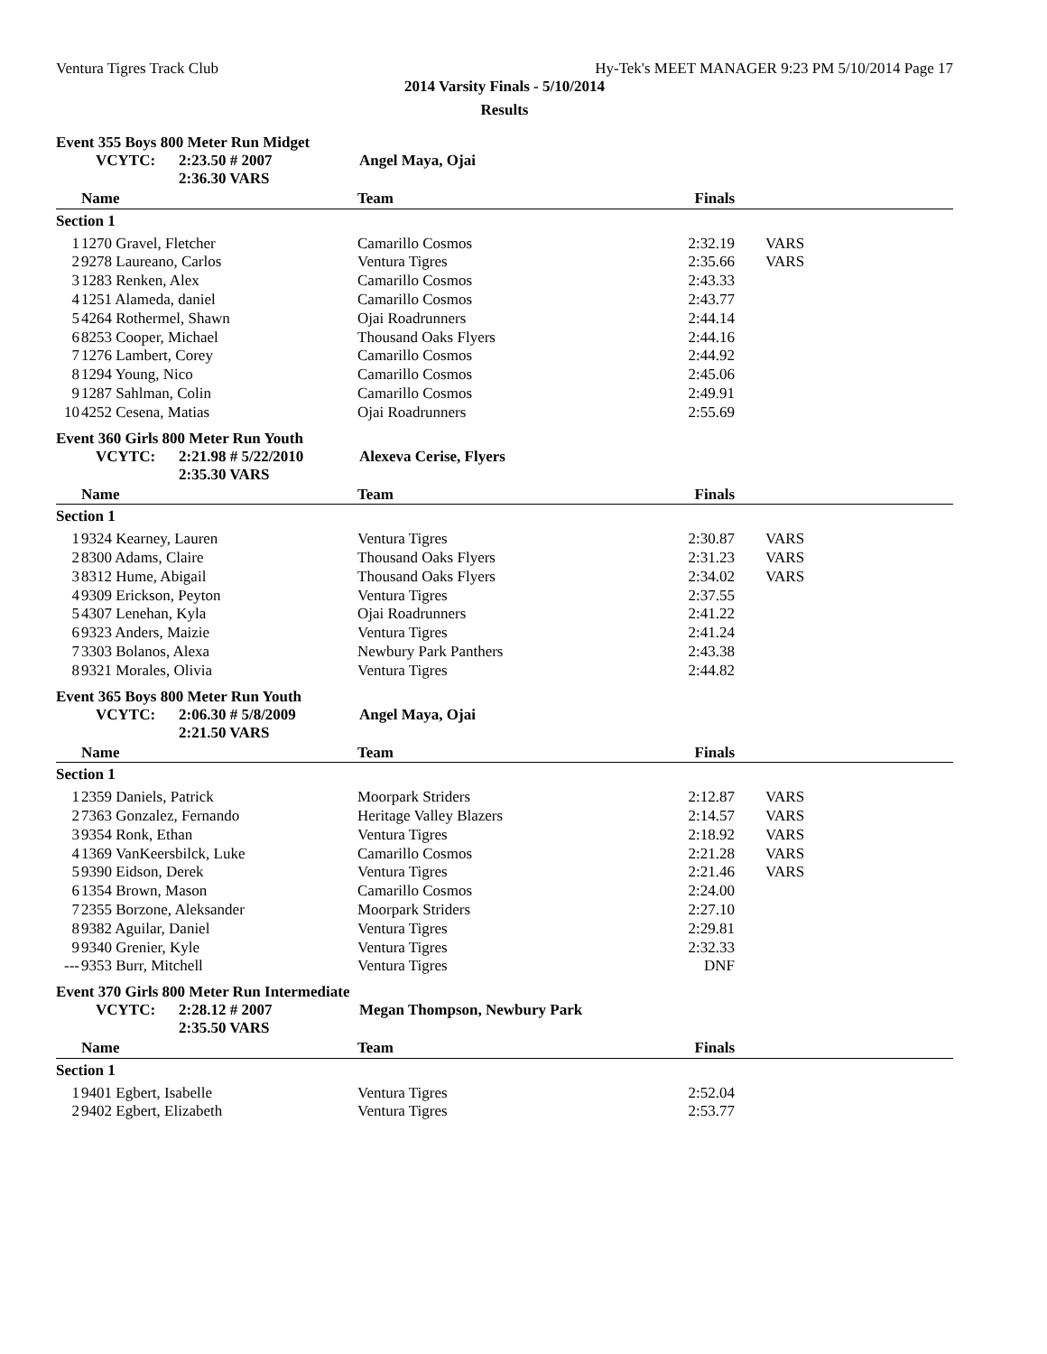Ventura Tigres Track Club Hy-Tek's MEET MANAGER 9:23 PM 5/10/2014 Page 17
2014 Varsity Finals - 5/10/2014
Results
Event 355 Boys 800 Meter Run Midget
VCYTC: 2:23.50 # 2007 Angel Maya, Ojai
2:36.30 VARS
| | Name | Team | Finals | |
| --- | --- | --- | --- | --- |
| Section 1 | | | | |
| 1 | 1270 Gravel, Fletcher | Camarillo Cosmos | 2:32.19 | VARS |
| 2 | 9278 Laureano, Carlos | Ventura Tigres | 2:35.66 | VARS |
| 3 | 1283 Renken, Alex | Camarillo Cosmos | 2:43.33 | |
| 4 | 1251 Alameda, daniel | Camarillo Cosmos | 2:43.77 | |
| 5 | 4264 Rothermel, Shawn | Ojai Roadrunners | 2:44.14 | |
| 6 | 8253 Cooper, Michael | Thousand Oaks Flyers | 2:44.16 | |
| 7 | 1276 Lambert, Corey | Camarillo Cosmos | 2:44.92 | |
| 8 | 1294 Young, Nico | Camarillo Cosmos | 2:45.06 | |
| 9 | 1287 Sahlman, Colin | Camarillo Cosmos | 2:49.91 | |
| 10 | 4252 Cesena, Matias | Ojai Roadrunners | 2:55.69 | |
Event 360 Girls 800 Meter Run Youth
VCYTC: 2:21.98 # 5/22/2010 Alexeva Cerise, Flyers
2:35.30 VARS
| | Name | Team | Finals | |
| --- | --- | --- | --- | --- |
| Section 1 | | | | |
| 1 | 9324 Kearney, Lauren | Ventura Tigres | 2:30.87 | VARS |
| 2 | 8300 Adams, Claire | Thousand Oaks Flyers | 2:31.23 | VARS |
| 3 | 8312 Hume, Abigail | Thousand Oaks Flyers | 2:34.02 | VARS |
| 4 | 9309 Erickson, Peyton | Ventura Tigres | 2:37.55 | |
| 5 | 4307 Lenehan, Kyla | Ojai Roadrunners | 2:41.22 | |
| 6 | 9323 Anders, Maizie | Ventura Tigres | 2:41.24 | |
| 7 | 3303 Bolanos, Alexa | Newbury Park Panthers | 2:43.38 | |
| 8 | 9321 Morales, Olivia | Ventura Tigres | 2:44.82 | |
Event 365 Boys 800 Meter Run Youth
VCYTC: 2:06.30 # 5/8/2009 Angel Maya, Ojai
2:21.50 VARS
| | Name | Team | Finals | |
| --- | --- | --- | --- | --- |
| Section 1 | | | | |
| 1 | 2359 Daniels, Patrick | Moorpark Striders | 2:12.87 | VARS |
| 2 | 7363 Gonzalez, Fernando | Heritage Valley Blazers | 2:14.57 | VARS |
| 3 | 9354 Ronk, Ethan | Ventura Tigres | 2:18.92 | VARS |
| 4 | 1369 VanKeersbilck, Luke | Camarillo Cosmos | 2:21.28 | VARS |
| 5 | 9390 Eidson, Derek | Ventura Tigres | 2:21.46 | VARS |
| 6 | 1354 Brown, Mason | Camarillo Cosmos | 2:24.00 | |
| 7 | 2355 Borzone, Aleksander | Moorpark Striders | 2:27.10 | |
| 8 | 9382 Aguilar, Daniel | Ventura Tigres | 2:29.81 | |
| 9 | 9340 Grenier, Kyle | Ventura Tigres | 2:32.33 | |
| --- | 9353 Burr, Mitchell | Ventura Tigres | DNF | |
Event 370 Girls 800 Meter Run Intermediate
VCYTC: 2:28.12 # 2007 Megan Thompson, Newbury Park
2:35.50 VARS
| | Name | Team | Finals | |
| --- | --- | --- | --- | --- |
| Section 1 | | | | |
| 1 | 9401 Egbert, Isabelle | Ventura Tigres | 2:52.04 | |
| 2 | 9402 Egbert, Elizabeth | Ventura Tigres | 2:53.77 | |